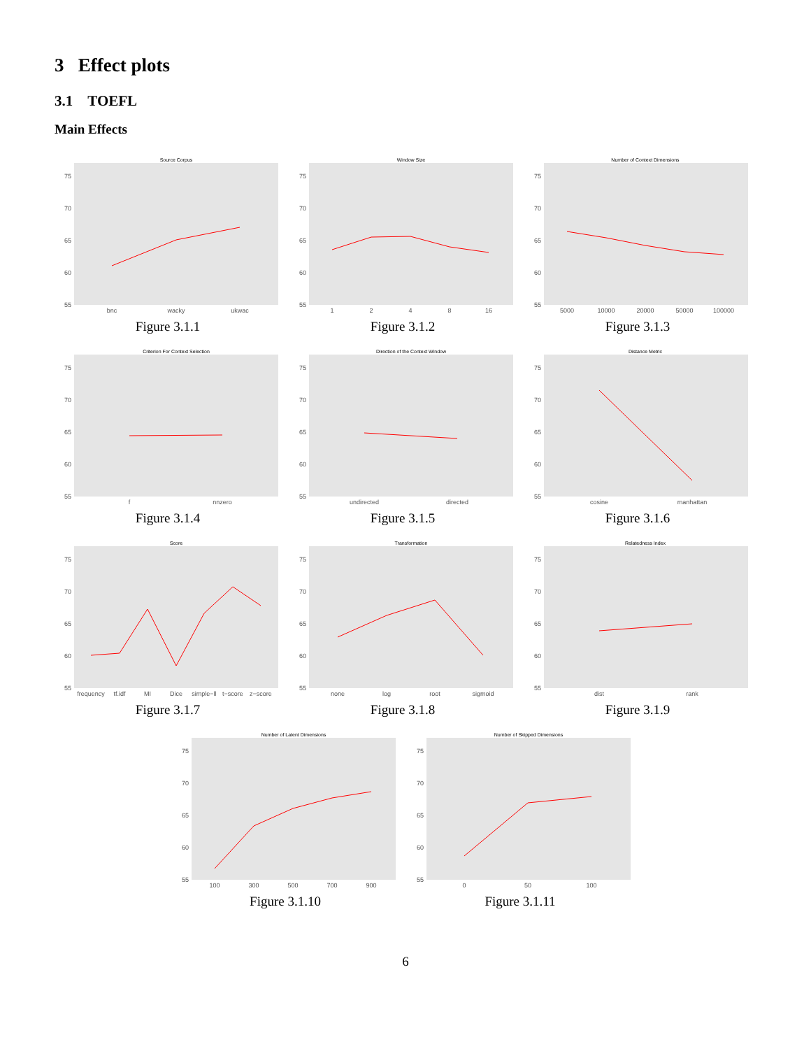3 Effect plots
3.1 TOEFL
Main Effects
Source Corpus
75
70
65
60
55
bnc
wacky
ukwac
Figure 3.1.1
Window Size
75
70
65
60
55
1
2
4
8
16
Figure 3.1.2
Number of Context Dimensions
75
70
65
60
55
5000
10000
20000
50000
100000
Figure 3.1.3
Criterion For Context Selection
75
70
65
60
55
f
nnzero
Figure 3.1.4
Direction of the Context Window
75
70
65
60
55
undirected
directed
Figure 3.1.5
Distance Metric
75
70
65
60
55
cosine
manhattan
Figure 3.1.6
Score
75
70
65
60
55
frequency
tf.idf
MI
Dice
simple−ll
t−score
z−score
Figure 3.1.7
Transformation
75
70
65
60
55
none
log
root
sigmoid
Figure 3.1.8
Relatedness Index
75
70
65
60
55
dist
rank
Figure 3.1.9
Number of Latent Dimensions
75
70
65
60
55
100
300
500
700
900
Figure 3.1.10
Number of Skipped Dimensions
75
70
65
60
55
0
50
100
Figure 3.1.11
6